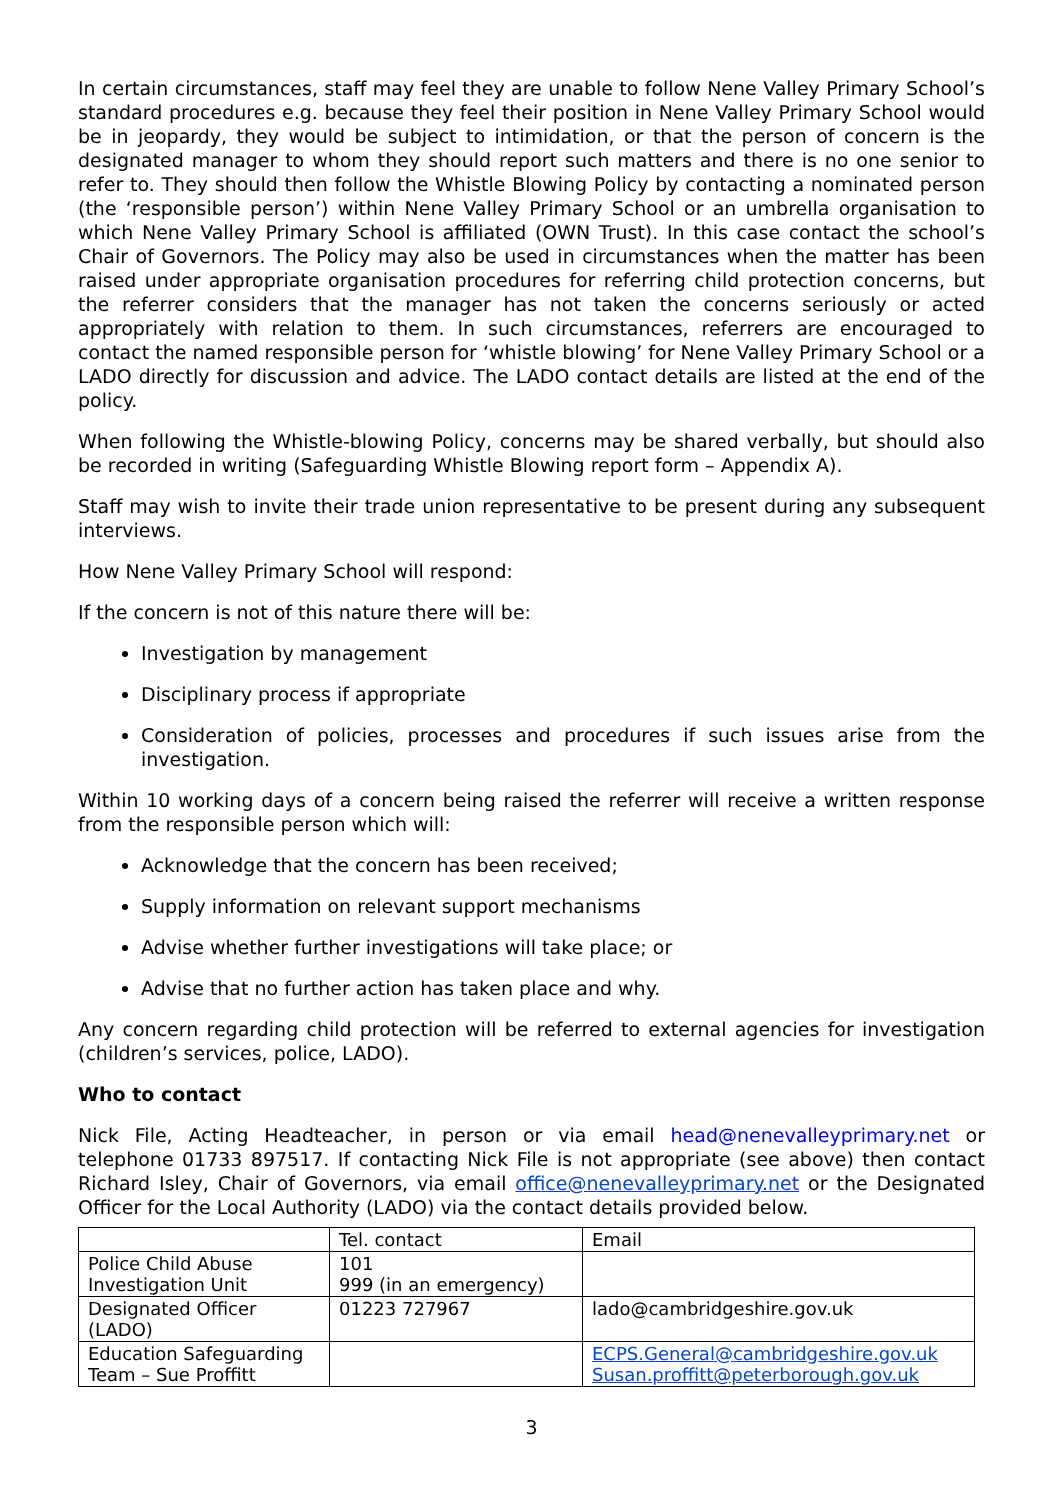In certain circumstances, staff may feel they are unable to follow Nene Valley Primary School’s standard procedures e.g. because they feel their position in Nene Valley Primary School would be in jeopardy, they would be subject to intimidation, or that the person of concern is the designated manager to whom they should report such matters and there is no one senior to refer to. They should then follow the Whistle Blowing Policy by contacting a nominated person (the ‘responsible person’) within Nene Valley Primary School or an umbrella organisation to which Nene Valley Primary School is affiliated (OWN Trust). In this case contact the school’s Chair of Governors. The Policy may also be used in circumstances when the matter has been raised under appropriate organisation procedures for referring child protection concerns, but the referrer considers that the manager has not taken the concerns seriously or acted appropriately with relation to them. In such circumstances, referrers are encouraged to contact the named responsible person for ‘whistle blowing’ for Nene Valley Primary School or a LADO directly for discussion and advice. The LADO contact details are listed at the end of the policy.
When following the Whistle-blowing Policy, concerns may be shared verbally, but should also be recorded in writing (Safeguarding Whistle Blowing report form – Appendix A).
Staff may wish to invite their trade union representative to be present during any subsequent interviews.
How Nene Valley Primary School will respond:
If the concern is not of this nature there will be:
Investigation by management
Disciplinary process if appropriate
Consideration of policies, processes and procedures if such issues arise from the investigation.
Within 10 working days of a concern being raised the referrer will receive a written response from the responsible person which will:
Acknowledge that the concern has been received;
Supply information on relevant support mechanisms
Advise whether further investigations will take place; or
Advise that no further action has taken place and why.
Any concern regarding child protection will be referred to external agencies for investigation (children’s services, police, LADO).
Who to contact
Nick File, Acting Headteacher, in person or via email head@nenevalleyprimary.net or telephone 01733 897517. If contacting Nick File is not appropriate (see above) then contact Richard Isley, Chair of Governors, via email office@nenevalleyprimary.net or the Designated Officer for the Local Authority (LADO) via the contact details provided below.
| | Tel. contact | Email |
| Police Child Abuse Investigation Unit | 101 999 (in an emergency) | |
| Designated Officer (LADO) | 01223 727967 | lado@cambridgeshire.gov.uk |
| Education Safeguarding Team – Sue Proffitt | | ECPS.General@cambridgeshire.gov.uk Susan.proffitt@peterborough.gov.uk |
3